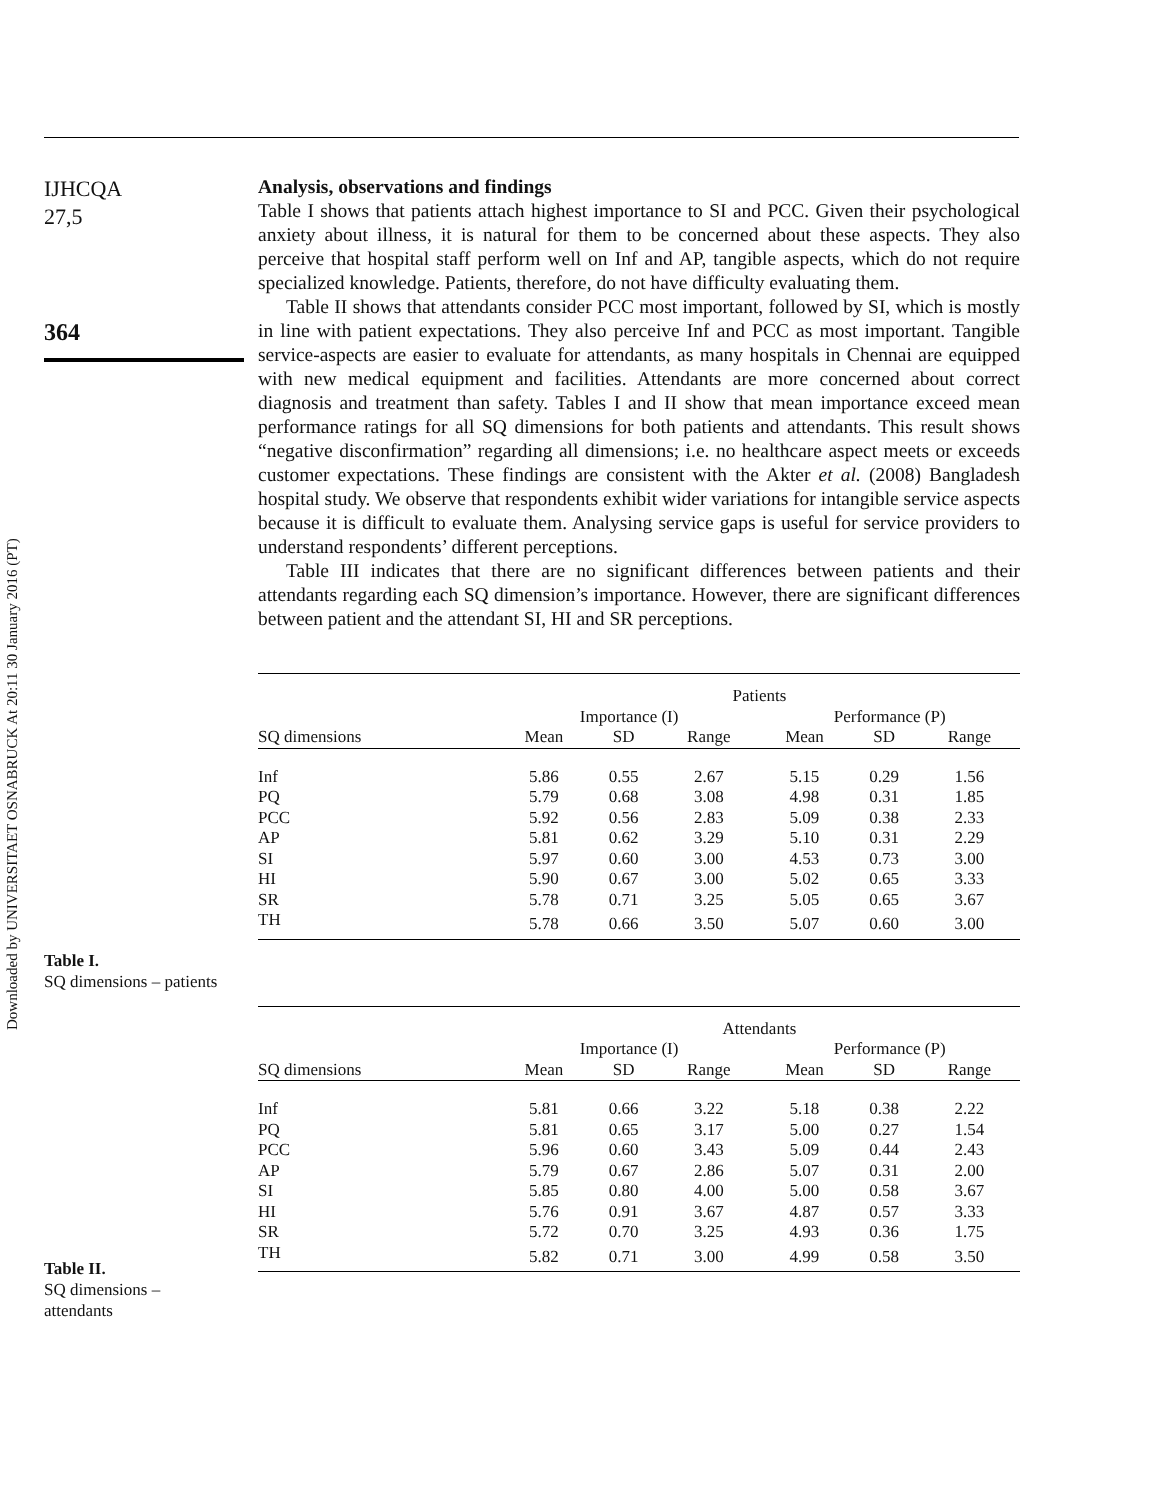Downloaded by UNIVERSITAET OSNABRUCK At 20:11 30 January 2016 (PT)
IJHCQA
27,5
364
Table I.
SQ dimensions – patients
Table II.
SQ dimensions –
attendants
Analysis, observations and findings
Table I shows that patients attach highest importance to SI and PCC. Given their psychological anxiety about illness, it is natural for them to be concerned about these aspects. They also perceive that hospital staff perform well on Inf and AP, tangible aspects, which do not require specialized knowledge. Patients, therefore, do not have difficulty evaluating them.
Table II shows that attendants consider PCC most important, followed by SI, which is mostly in line with patient expectations. They also perceive Inf and PCC as most important. Tangible service-aspects are easier to evaluate for attendants, as many hospitals in Chennai are equipped with new medical equipment and facilities. Attendants are more concerned about correct diagnosis and treatment than safety. Tables I and II show that mean importance exceed mean performance ratings for all SQ dimensions for both patients and attendants. This result shows “negative disconfirmation” regarding all dimensions; i.e. no healthcare aspect meets or exceeds customer expectations. These findings are consistent with the Akter et al. (2008) Bangladesh hospital study. We observe that respondents exhibit wider variations for intangible service aspects because it is difficult to evaluate them. Analysing service gaps is useful for service providers to understand respondents’ different perceptions.
Table III indicates that there are no significant differences between patients and their attendants regarding each SQ dimension’s importance. However, there are significant differences between patient and the attendant SI, HI and SR perceptions.
| | Patients | | | | | |
| --- | --- | --- | --- | --- | --- | --- |
| | Importance (I) | | | Performance (P) | | |
| SQ dimensions | Mean | SD | Range | Mean | SD | Range |
| Inf | 5.86 | 0.55 | 2.67 | 5.15 | 0.29 | 1.56 |
| PQ | 5.79 | 0.68 | 3.08 | 4.98 | 0.31 | 1.85 |
| PCC | 5.92 | 0.56 | 2.83 | 5.09 | 0.38 | 2.33 |
| AP | 5.81 | 0.62 | 3.29 | 5.10 | 0.31 | 2.29 |
| SI | 5.97 | 0.60 | 3.00 | 4.53 | 0.73 | 3.00 |
| HI | 5.90 | 0.67 | 3.00 | 5.02 | 0.65 | 3.33 |
| SR | 5.78 | 0.71 | 3.25 | 5.05 | 0.65 | 3.67 |
| TH | 5.78 | 0.66 | 3.50 | 5.07 | 0.60 | 3.00 |
| | Attendants | | | | | |
| --- | --- | --- | --- | --- | --- | --- |
| | Importance (I) | | | Performance (P) | | |
| SQ dimensions | Mean | SD | Range | Mean | SD | Range |
| Inf | 5.81 | 0.66 | 3.22 | 5.18 | 0.38 | 2.22 |
| PQ | 5.81 | 0.65 | 3.17 | 5.00 | 0.27 | 1.54 |
| PCC | 5.96 | 0.60 | 3.43 | 5.09 | 0.44 | 2.43 |
| AP | 5.79 | 0.67 | 2.86 | 5.07 | 0.31 | 2.00 |
| SI | 5.85 | 0.80 | 4.00 | 5.00 | 0.58 | 3.67 |
| HI | 5.76 | 0.91 | 3.67 | 4.87 | 0.57 | 3.33 |
| SR | 5.72 | 0.70 | 3.25 | 4.93 | 0.36 | 1.75 |
| TH | 5.82 | 0.71 | 3.00 | 4.99 | 0.58 | 3.50 |